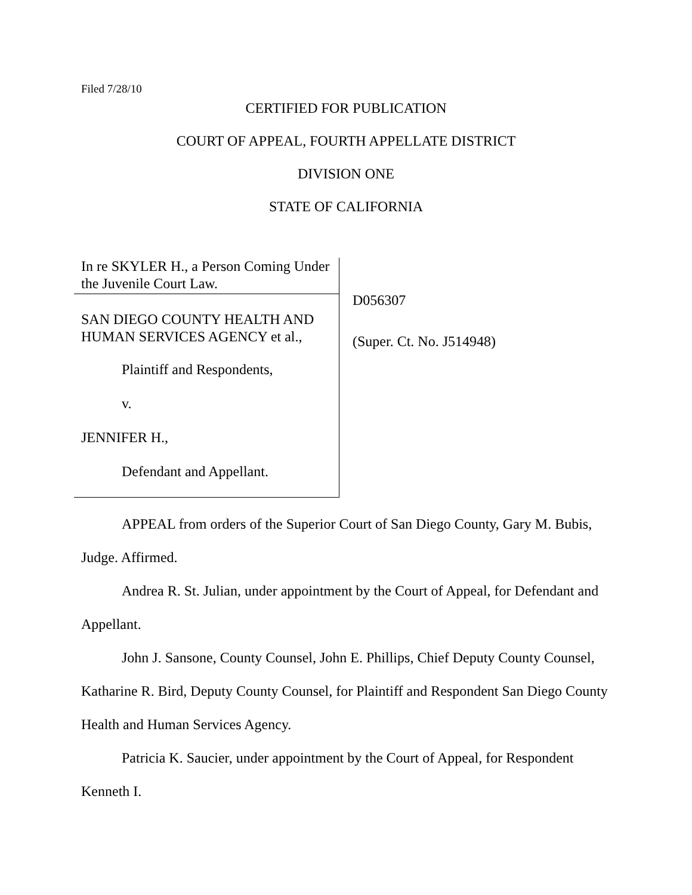Filed 7/28/10
CERTIFIED FOR PUBLICATION
COURT OF APPEAL, FOURTH APPELLATE DISTRICT
DIVISION ONE
STATE OF CALIFORNIA
In re SKYLER H., a Person Coming Under the Juvenile Court Law.
SAN DIEGO COUNTY HEALTH AND HUMAN SERVICES AGENCY et al.,
Plaintiff and Respondents,
v.
JENNIFER H.,
Defendant and Appellant.
D056307
(Super. Ct. No. J514948)
APPEAL from orders of the Superior Court of San Diego County, Gary M. Bubis, Judge. Affirmed.
Andrea R. St. Julian, under appointment by the Court of Appeal, for Defendant and Appellant.
John J. Sansone, County Counsel, John E. Phillips, Chief Deputy County Counsel, Katharine R. Bird, Deputy County Counsel, for Plaintiff and Respondent San Diego County Health and Human Services Agency.
Patricia K. Saucier, under appointment by the Court of Appeal, for Respondent Kenneth I.